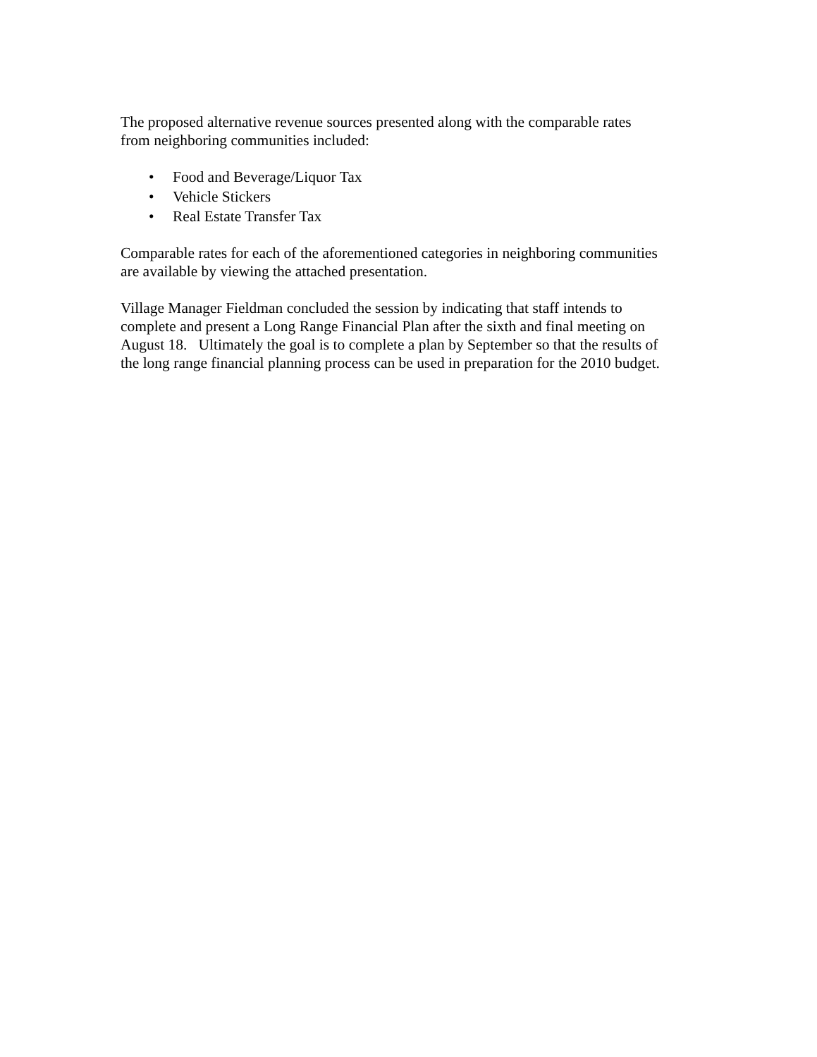The proposed alternative revenue sources presented along with the comparable rates
from neighboring communities included:
• Food and Beverage/Liquor Tax
• Vehicle Stickers
• Real Estate Transfer Tax
Comparable rates for each of the aforementioned categories in neighboring communities
are available by viewing the attached presentation.
Village Manager Fieldman concluded the session by indicating that staff intends to
complete and present a Long Range Financial Plan after the sixth and final meeting on
August 18. Ultimately the goal is to complete a plan by September so that the results of
the long range financial planning process can be used in preparation for the 2010 budget.